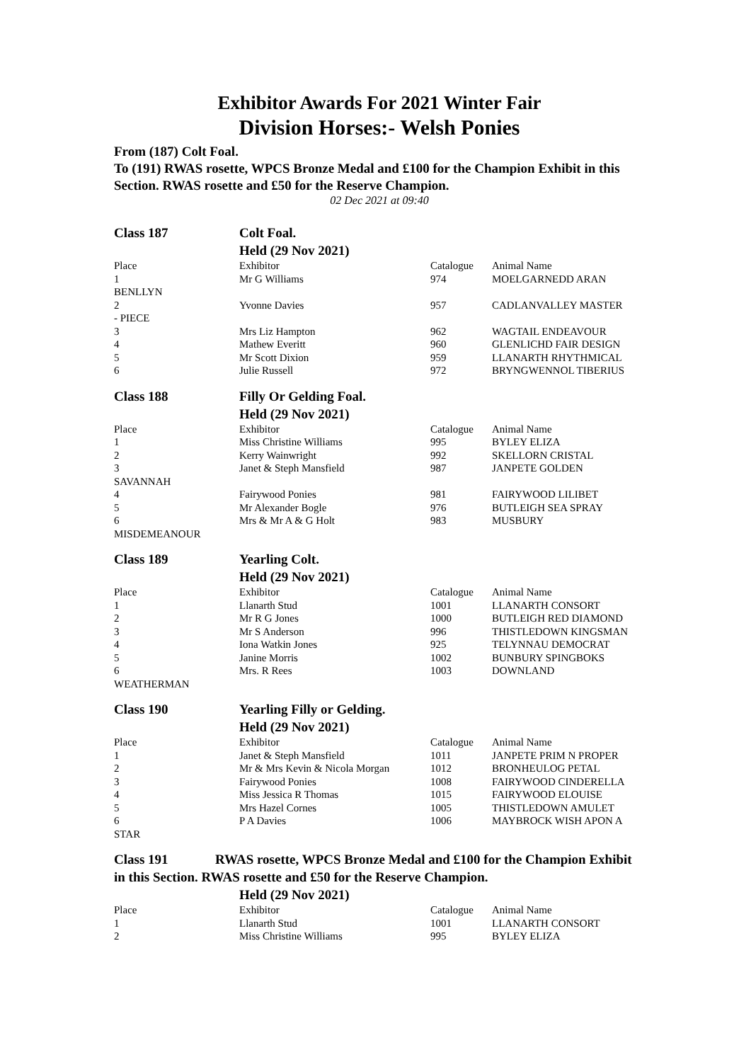Exhibitor Awards For 2021 Winter Fair
Division Horses:- Welsh Ponies
From (187) Colt Foal.
To (191) RWAS rosette, WPCS Bronze Medal and £100 for the Champion Exhibit in this Section. RWAS rosette and £50 for the Reserve Champion.
02 Dec 2021 at 09:40
| Class 187 | Colt Foal. | | |
| | Held (29 Nov 2021) | | |
| Place | Exhibitor | Catalogue | Animal Name |
| 1 | Mr G Williams | 974 | MOELGARNEDD ARAN |
| BENLLYN | | | |
| 2 | Yvonne Davies | 957 | CADLANVALLEY MASTER |
| - PIECE | | | |
| 3 | Mrs Liz Hampton | 962 | WAGTAIL ENDEAVOUR |
| 4 | Mathew Everitt | 960 | GLENLICHD FAIR DESIGN |
| 5 | Mr Scott Dixion | 959 | LLANARTH RHYTHMICAL |
| 6 | Julie Russell | 972 | BRYNGWENNOL TIBERIUS |
| Class 188 | Filly Or Gelding Foal. | | |
| | Held (29 Nov 2021) | | |
| Place | Exhibitor | Catalogue | Animal Name |
| 1 | Miss Christine Williams | 995 | BYLEY ELIZA |
| 2 | Kerry Wainwright | 992 | SKELLORN CRISTAL |
| 3 | Janet & Steph Mansfield | 987 | JANPETE GOLDEN |
| SAVANNAH | | | |
| 4 | Fairywood Ponies | 981 | FAIRYWOOD LILIBET |
| 5 | Mr Alexander Bogle | 976 | BUTLEIGH SEA SPRAY |
| 6 | Mrs & Mr A & G Holt | 983 | MUSBURY |
| MISDEMEANOUR | | | |
| Class 189 | Yearling Colt. | | |
| | Held (29 Nov 2021) | | |
| Place | Exhibitor | Catalogue | Animal Name |
| 1 | Llanarth Stud | 1001 | LLANARTH CONSORT |
| 2 | Mr R G Jones | 1000 | BUTLEIGH RED DIAMOND |
| 3 | Mr S Anderson | 996 | THISTLEDOWN KINGSMAN |
| 4 | Iona Watkin Jones | 925 | TELYNNAU DEMOCRAT |
| 5 | Janine Morris | 1002 | BUNBURY SPINGBOKS |
| 6 | Mrs. R Rees | 1003 | DOWNLAND |
| WEATHERMAN | | | |
| Class 190 | Yearling Filly or Gelding. | | |
| | Held (29 Nov 2021) | | |
| Place | Exhibitor | Catalogue | Animal Name |
| 1 | Janet & Steph Mansfield | 1011 | JANPETE PRIM N PROPER |
| 2 | Mr & Mrs Kevin & Nicola Morgan | 1012 | BRONHEULOG PETAL |
| 3 | Fairywood Ponies | 1008 | FAIRYWOOD CINDERELLA |
| 4 | Miss Jessica R Thomas | 1015 | FAIRYWOOD ELOUISE |
| 5 | Mrs Hazel Cornes | 1005 | THISTLEDOWN AMULET |
| 6 | P A Davies | 1006 | MAYBROCK WISH APON A |
| STAR | | | |
| Class 191 RWAS rosette, WPCS Bronze Medal and £100 for the Champion Exhibit in this Section. RWAS rosette and £50 for the Reserve Champion. | | | |
| | Held (29 Nov 2021) | | |
| Place | Exhibitor | Catalogue | Animal Name |
| 1 | Llanarth Stud | 1001 | LLANARTH CONSORT |
| 2 | Miss Christine Williams | 995 | BYLEY ELIZA |